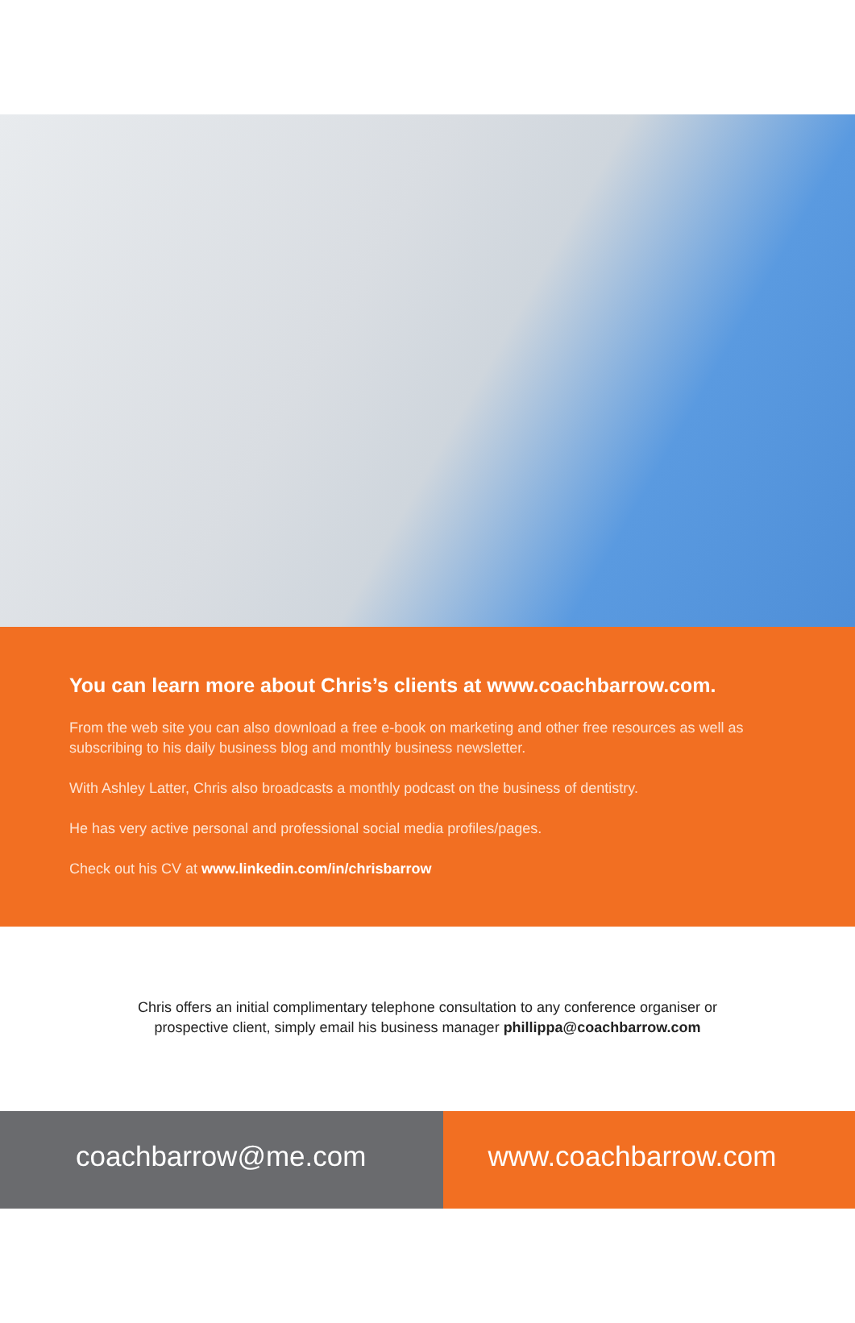You can learn more about Chris’s clients at www.coachbarrow.com.
From the web site you can also download a free e-book on marketing and other free resources as well as subscribing to his daily business blog and monthly business newsletter.
With Ashley Latter, Chris also broadcasts a monthly podcast on the business of dentistry.
He has very active personal and professional social media profiles/pages.
Check out his CV at www.linkedin.com/in/chrisbarrow
Chris offers an initial complimentary telephone consultation to any conference organiser or
prospective client, simply email his business manager phillippa@coachbarrow.com
coachbarrow@me.com www.coachbarrow.com